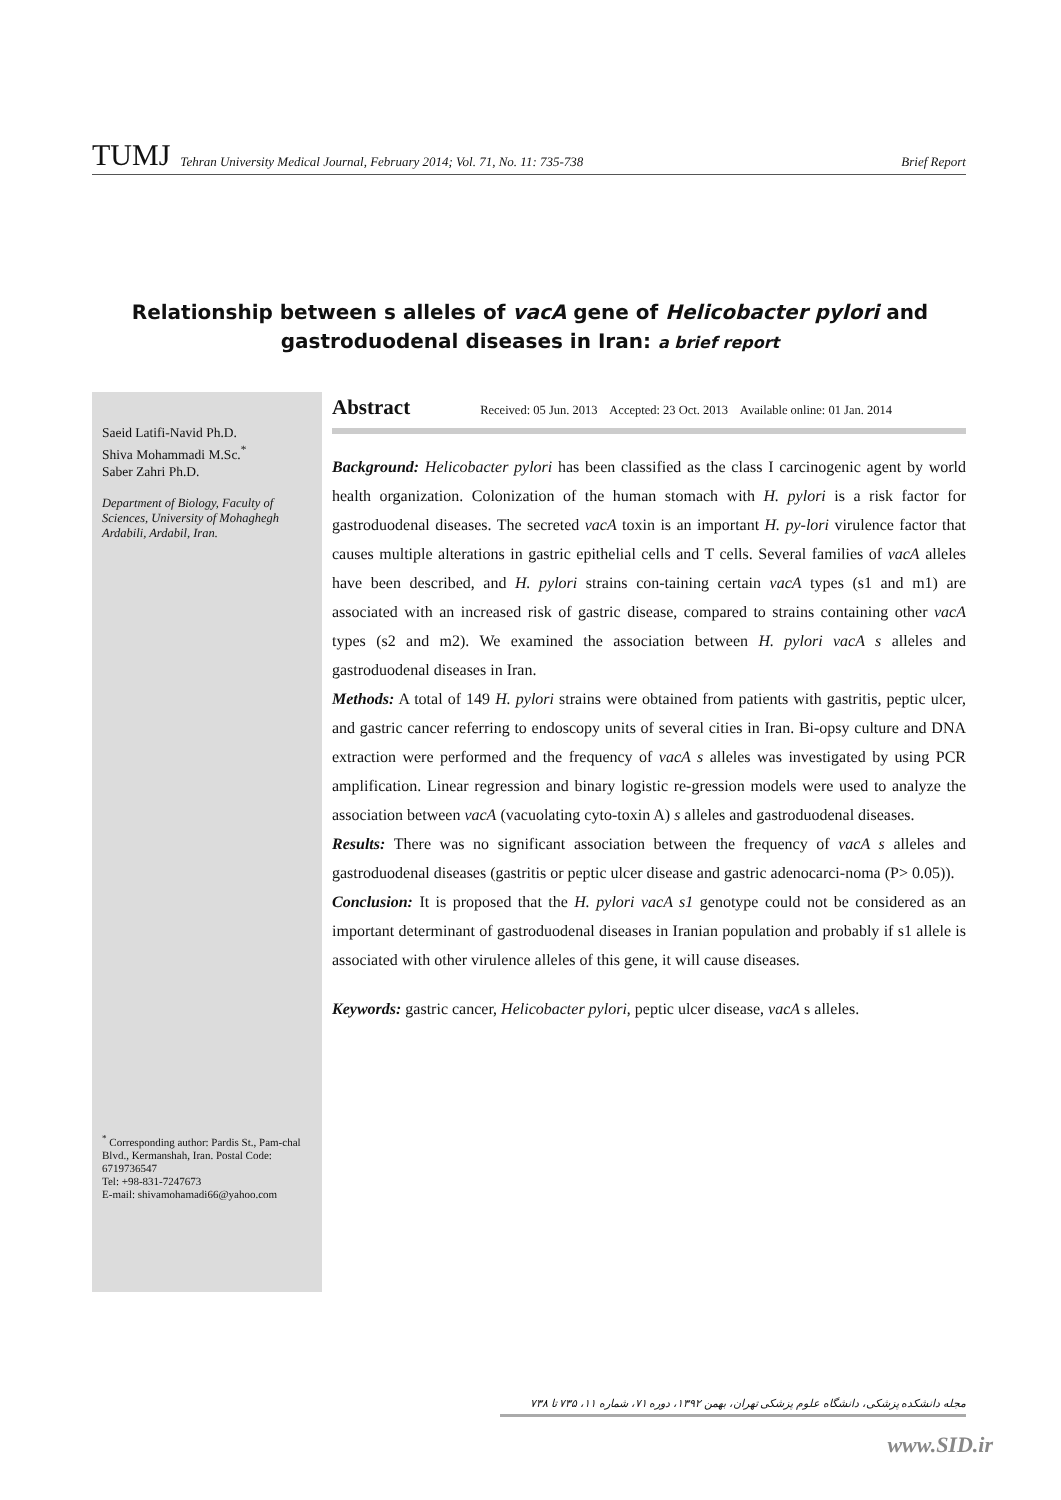TUMJ Tehran University Medical Journal, February 2014; Vol. 71, No. 11: 735-738 Brief Report
Relationship between s alleles of vacA gene of Helicobacter pylori and gastroduodenal diseases in Iran: a brief report
Saeid Latifi-Navid Ph.D.
Shiva Mohammadi M.Sc.<sup>*</sup>
Saber Zahri Ph.D.
Department of Biology, Faculty of Sciences, University of Mohaghegh Ardabili, Ardabil, Iran.
<sup>*</sup> Corresponding author: Pardis St., Pam-chal Blvd., Kermanshah, Iran. Postal Code: 6719736547
Tel: +98-831-7247673
E-mail: shivamohamadi66@yahoo.com
Abstract Received: 05 Jun. 2013 Accepted: 23 Oct. 2013 Available online: 01 Jan. 2014
Background: Helicobacter pylori has been classified as the class I carcinogenic agent by world health organization. Colonization of the human stomach with H. pylori is a risk factor for gastroduodenal diseases. The secreted vacA toxin is an important H. py-lori virulence factor that causes multiple alterations in gastric epithelial cells and T cells. Several families of vacA alleles have been described, and H. pylori strains con-taining certain vacA types (s1 and m1) are associated with an increased risk of gastric disease, compared to strains containing other vacA types (s2 and m2). We examined the association between H. pylori vacA s alleles and gastroduodenal diseases in Iran.
Methods: A total of 149 H. pylori strains were obtained from patients with gastritis, peptic ulcer, and gastric cancer referring to endoscopy units of several cities in Iran. Bi-opsy culture and DNA extraction were performed and the frequency of vacA s alleles was investigated by using PCR amplification. Linear regression and binary logistic re-gression models were used to analyze the association between vacA (vacuolating cyto-toxin A) s alleles and gastroduodenal diseases.
Results: There was no significant association between the frequency of vacA s alleles and gastroduodenal diseases (gastritis or peptic ulcer disease and gastric adenocarci-noma (P> 0.05)).
Conclusion: It is proposed that the H. pylori vacA s1 genotype could not be considered as an important determinant of gastroduodenal diseases in Iranian population and probably if s1 allele is associated with other virulence alleles of this gene, it will cause diseases.
Keywords: gastric cancer, Helicobacter pylori, peptic ulcer disease, vacA s alleles.
مجله دانشکده پزشکی، دانشگاه علوم پزشکی تهران، بهمن ۱۳۹۲، دوره ۷۱، شماره ۱۱، ۷۳۵ تا ۷۳۸
www.SID.ir